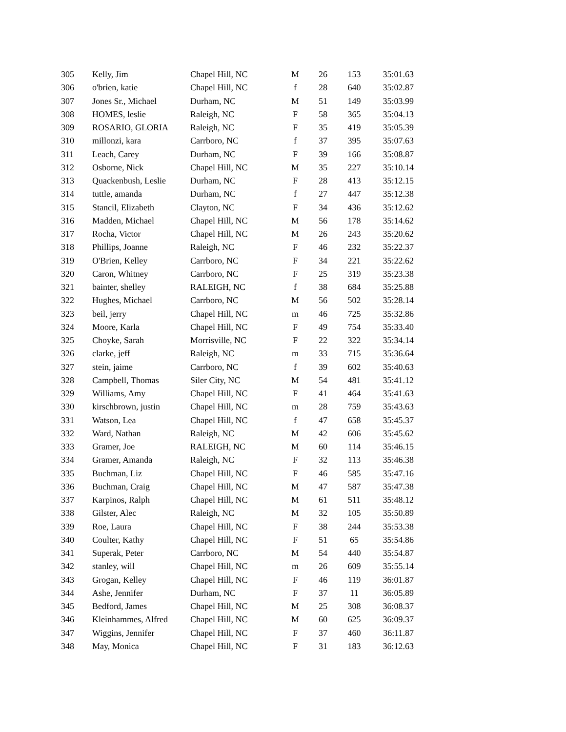| 305 | Kelly, Jim | Chapel Hill, NC | M | 26 | 153 | 35:01.63 |
| 306 | o'brien, katie | Chapel Hill, NC | f | 28 | 640 | 35:02.87 |
| 307 | Jones Sr., Michael | Durham, NC | M | 51 | 149 | 35:03.99 |
| 308 | HOMES, leslie | Raleigh, NC | F | 58 | 365 | 35:04.13 |
| 309 | ROSARIO, GLORIA | Raleigh, NC | F | 35 | 419 | 35:05.39 |
| 310 | millonzi, kara | Carrboro, NC | f | 37 | 395 | 35:07.63 |
| 311 | Leach, Carey | Durham, NC | F | 39 | 166 | 35:08.87 |
| 312 | Osborne, Nick | Chapel Hill, NC | M | 35 | 227 | 35:10.14 |
| 313 | Quackenbush, Leslie | Durham, NC | F | 28 | 413 | 35:12.15 |
| 314 | tuttle, amanda | Durham, NC | f | 27 | 447 | 35:12.38 |
| 315 | Stancil, Elizabeth | Clayton, NC | F | 34 | 436 | 35:12.62 |
| 316 | Madden, Michael | Chapel Hill, NC | M | 56 | 178 | 35:14.62 |
| 317 | Rocha, Victor | Chapel Hill, NC | M | 26 | 243 | 35:20.62 |
| 318 | Phillips, Joanne | Raleigh, NC | F | 46 | 232 | 35:22.37 |
| 319 | O'Brien, Kelley | Carrboro, NC | F | 34 | 221 | 35:22.62 |
| 320 | Caron, Whitney | Carrboro, NC | F | 25 | 319 | 35:23.38 |
| 321 | bainter, shelley | RALEIGH, NC | f | 38 | 684 | 35:25.88 |
| 322 | Hughes, Michael | Carrboro, NC | M | 56 | 502 | 35:28.14 |
| 323 | beil, jerry | Chapel Hill, NC | m | 46 | 725 | 35:32.86 |
| 324 | Moore, Karla | Chapel Hill, NC | F | 49 | 754 | 35:33.40 |
| 325 | Choyke, Sarah | Morrisville, NC | F | 22 | 322 | 35:34.14 |
| 326 | clarke, jeff | Raleigh, NC | m | 33 | 715 | 35:36.64 |
| 327 | stein, jaime | Carrboro, NC | f | 39 | 602 | 35:40.63 |
| 328 | Campbell, Thomas | Siler City, NC | M | 54 | 481 | 35:41.12 |
| 329 | Williams, Amy | Chapel Hill, NC | F | 41 | 464 | 35:41.63 |
| 330 | kirschbrown, justin | Chapel Hill, NC | m | 28 | 759 | 35:43.63 |
| 331 | Watson, Lea | Chapel Hill, NC | f | 47 | 658 | 35:45.37 |
| 332 | Ward, Nathan | Raleigh, NC | M | 42 | 606 | 35:45.62 |
| 333 | Gramer, Joe | RALEIGH, NC | M | 60 | 114 | 35:46.15 |
| 334 | Gramer, Amanda | Raleigh, NC | F | 32 | 113 | 35:46.38 |
| 335 | Buchman, Liz | Chapel Hill, NC | F | 46 | 585 | 35:47.16 |
| 336 | Buchman, Craig | Chapel Hill, NC | M | 47 | 587 | 35:47.38 |
| 337 | Karpinos, Ralph | Chapel Hill, NC | M | 61 | 511 | 35:48.12 |
| 338 | Gilster, Alec | Raleigh, NC | M | 32 | 105 | 35:50.89 |
| 339 | Roe, Laura | Chapel Hill, NC | F | 38 | 244 | 35:53.38 |
| 340 | Coulter, Kathy | Chapel Hill, NC | F | 51 | 65 | 35:54.86 |
| 341 | Superak, Peter | Carrboro, NC | M | 54 | 440 | 35:54.87 |
| 342 | stanley, will | Chapel Hill, NC | m | 26 | 609 | 35:55.14 |
| 343 | Grogan, Kelley | Chapel Hill, NC | F | 46 | 119 | 36:01.87 |
| 344 | Ashe, Jennifer | Durham, NC | F | 37 | 11 | 36:05.89 |
| 345 | Bedford, James | Chapel Hill, NC | M | 25 | 308 | 36:08.37 |
| 346 | Kleinhammes, Alfred | Chapel Hill, NC | M | 60 | 625 | 36:09.37 |
| 347 | Wiggins, Jennifer | Chapel Hill, NC | F | 37 | 460 | 36:11.87 |
| 348 | May, Monica | Chapel Hill, NC | F | 31 | 183 | 36:12.63 |